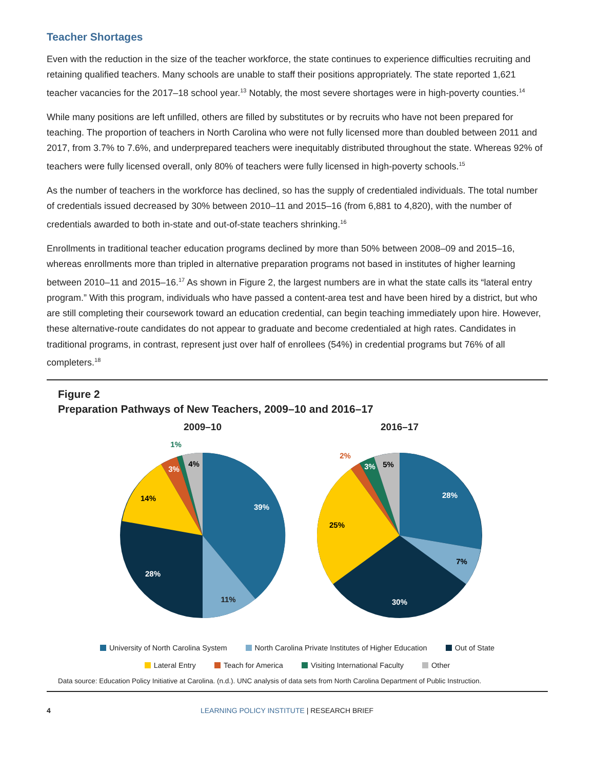Teacher Shortages
Even with the reduction in the size of the teacher workforce, the state continues to experience difficulties recruiting and retaining qualified teachers. Many schools are unable to staff their positions appropriately. The state reported 1,621 teacher vacancies for the 2017–18 school year.<sup>13</sup> Notably, the most severe shortages were in high-poverty counties.<sup>14</sup>
While many positions are left unfilled, others are filled by substitutes or by recruits who have not been prepared for teaching. The proportion of teachers in North Carolina who were not fully licensed more than doubled between 2011 and 2017, from 3.7% to 7.6%, and underprepared teachers were inequitably distributed throughout the state. Whereas 92% of teachers were fully licensed overall, only 80% of teachers were fully licensed in high-poverty schools.<sup>15</sup>
As the number of teachers in the workforce has declined, so has the supply of credentialed individuals. The total number of credentials issued decreased by 30% between 2010–11 and 2015–16 (from 6,881 to 4,820), with the number of credentials awarded to both in-state and out-of-state teachers shrinking.<sup>16</sup>
Enrollments in traditional teacher education programs declined by more than 50% between 2008–09 and 2015–16, whereas enrollments more than tripled in alternative preparation programs not based in institutes of higher learning between 2010–11 and 2015–16.<sup>17</sup> As shown in Figure 2, the largest numbers are in what the state calls its “lateral entry program.” With this program, individuals who have passed a content-area test and have been hired by a district, but who are still completing their coursework toward an education credential, can begin teaching immediately upon hire. However, these alternative-route candidates do not appear to graduate and become credentialed at high rates. Candidates in traditional programs, in contrast, represent just over half of enrollees (54%) in credential programs but 76% of all completers.<sup>18</sup>
Figure 2
Preparation Pathways of New Teachers, 2009–10 and 2016–17
2009–10
39%
11%
28%
14%
3%
1%
4%
2016–17
28%
7%
30%
25%
2%
3%
5%
University of North Carolina System North Carolina Private Institutes of Higher Education Out of State
Lateral Entry Teach for America Visiting International Faculty Other
Data source: Education Policy Initiative at Carolina. (n.d.). UNC analysis of data sets from North Carolina Department of Public Instruction.
4 LEARNING POLICY INSTITUTE | RESEARCH BRIEF